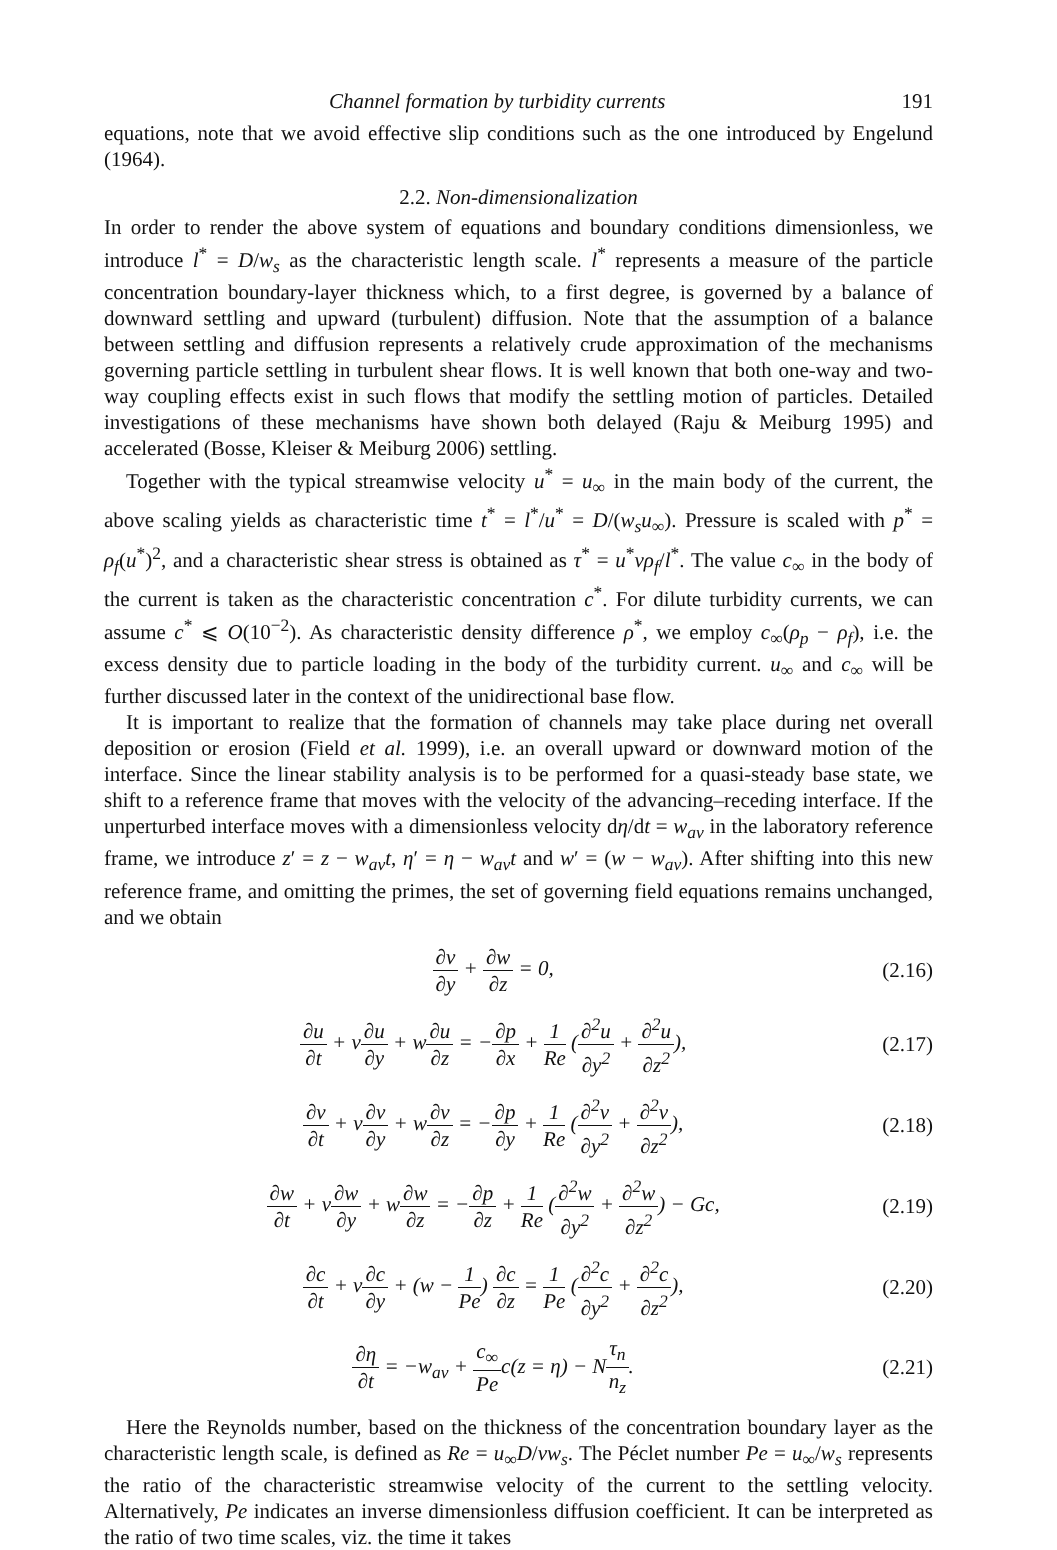Channel formation by turbidity currents 191
equations, note that we avoid effective slip conditions such as the one introduced by Engelund (1964).
2.2. Non-dimensionalization
In order to render the above system of equations and boundary conditions dimensionless, we introduce l<sup>*</sup> = D/w<sub>s</sub> as the characteristic length scale. l<sup>*</sup> represents a measure of the particle concentration boundary-layer thickness which, to a first degree, is governed by a balance of downward settling and upward (turbulent) diffusion. Note that the assumption of a balance between settling and diffusion represents a relatively crude approximation of the mechanisms governing particle settling in turbulent shear flows. It is well known that both one-way and two-way coupling effects exist in such flows that modify the settling motion of particles. Detailed investigations of these mechanisms have shown both delayed (Raju & Meiburg 1995) and accelerated (Bosse, Kleiser & Meiburg 2006) settling.
Together with the typical streamwise velocity u<sup>*</sup> = u<sub>∞</sub> in the main body of the current, the above scaling yields as characteristic time t<sup>*</sup> = l<sup>*</sup>/u<sup>*</sup> = D/(w<sub>s</sub>u<sub>∞</sub>). Pressure is scaled with p<sup>*</sup> = ρ<sub>f</sub>(u<sup>*</sup>)<sup>2</sup>, and a characteristic shear stress is obtained as τ<sup>*</sup> = u<sup>*</sup>νρ<sub>f</sub>/l<sup>*</sup>. The value c<sub>∞</sub> in the body of the current is taken as the characteristic concentration c<sup>*</sup>. For dilute turbidity currents, we can assume c<sup>*</sup> ⩽ O(10<sup>−2</sup>). As characteristic density difference ρ<sup>*</sup>, we employ c<sub>∞</sub>(ρ<sub>p</sub> − ρ<sub>f</sub>), i.e. the excess density due to particle loading in the body of the turbidity current. u<sub>∞</sub> and c<sub>∞</sub> will be further discussed later in the context of the unidirectional base flow.
It is important to realize that the formation of channels may take place during net overall deposition or erosion (Field et al. 1999), i.e. an overall upward or downward motion of the interface. Since the linear stability analysis is to be performed for a quasi-steady base state, we shift to a reference frame that moves with the velocity of the advancing–receding interface. If the unperturbed interface moves with a dimensionless velocity dη/dt = w<sub>av</sub> in the laboratory reference frame, we introduce z′ = z − w<sub>av</sub>t, η′ = η − w<sub>av</sub>t and w′ = (w − w<sub>av</sub>). After shifting into this new reference frame, and omitting the primes, the set of governing field equations remains unchanged, and we obtain
∂v ∂y + ∂w ∂z = 0, (2.16)
∂u ∂t + v∂u ∂y + w∂u ∂z = −∂p ∂x + 1 Re (∂<sup>2</sup>u ∂y<sup>2</sup> + ∂<sup>2</sup>u ∂z<sup>2</sup>), (2.17)
∂v ∂t + v∂v ∂y + w∂v ∂z = −∂p ∂y + 1 Re (∂<sup>2</sup>v ∂y<sup>2</sup> + ∂<sup>2</sup>v ∂z<sup>2</sup>), (2.18)
∂w ∂t + v∂w ∂y + w∂w ∂z = −∂p ∂z + 1 Re (∂<sup>2</sup>w ∂y<sup>2</sup> + ∂<sup>2</sup>w ∂z<sup>2</sup>) − Gc, (2.19)
∂c ∂t + v∂c ∂y + (w − 1 Pe) ∂c ∂z = 1 Pe (∂<sup>2</sup>c ∂y<sup>2</sup> + ∂<sup>2</sup>c ∂z<sup>2</sup>), (2.20)
∂η ∂t = −w<sub>av</sub> + c<sub>∞</sub> Pec(z = η) − Nτ<sub>n</sub> n<sub>z</sub>. (2.21)
Here the Reynolds number, based on the thickness of the concentration boundary layer as the characteristic length scale, is defined as Re = u<sub>∞</sub>D/νw<sub>s</sub>. The Péclet number Pe = u<sub>∞</sub>/w<sub>s</sub> represents the ratio of the characteristic streamwise velocity of the current to the settling velocity. Alternatively, Pe indicates an inverse dimensionless diffusion coefficient. It can be interpreted as the ratio of two time scales, viz. the time it takes